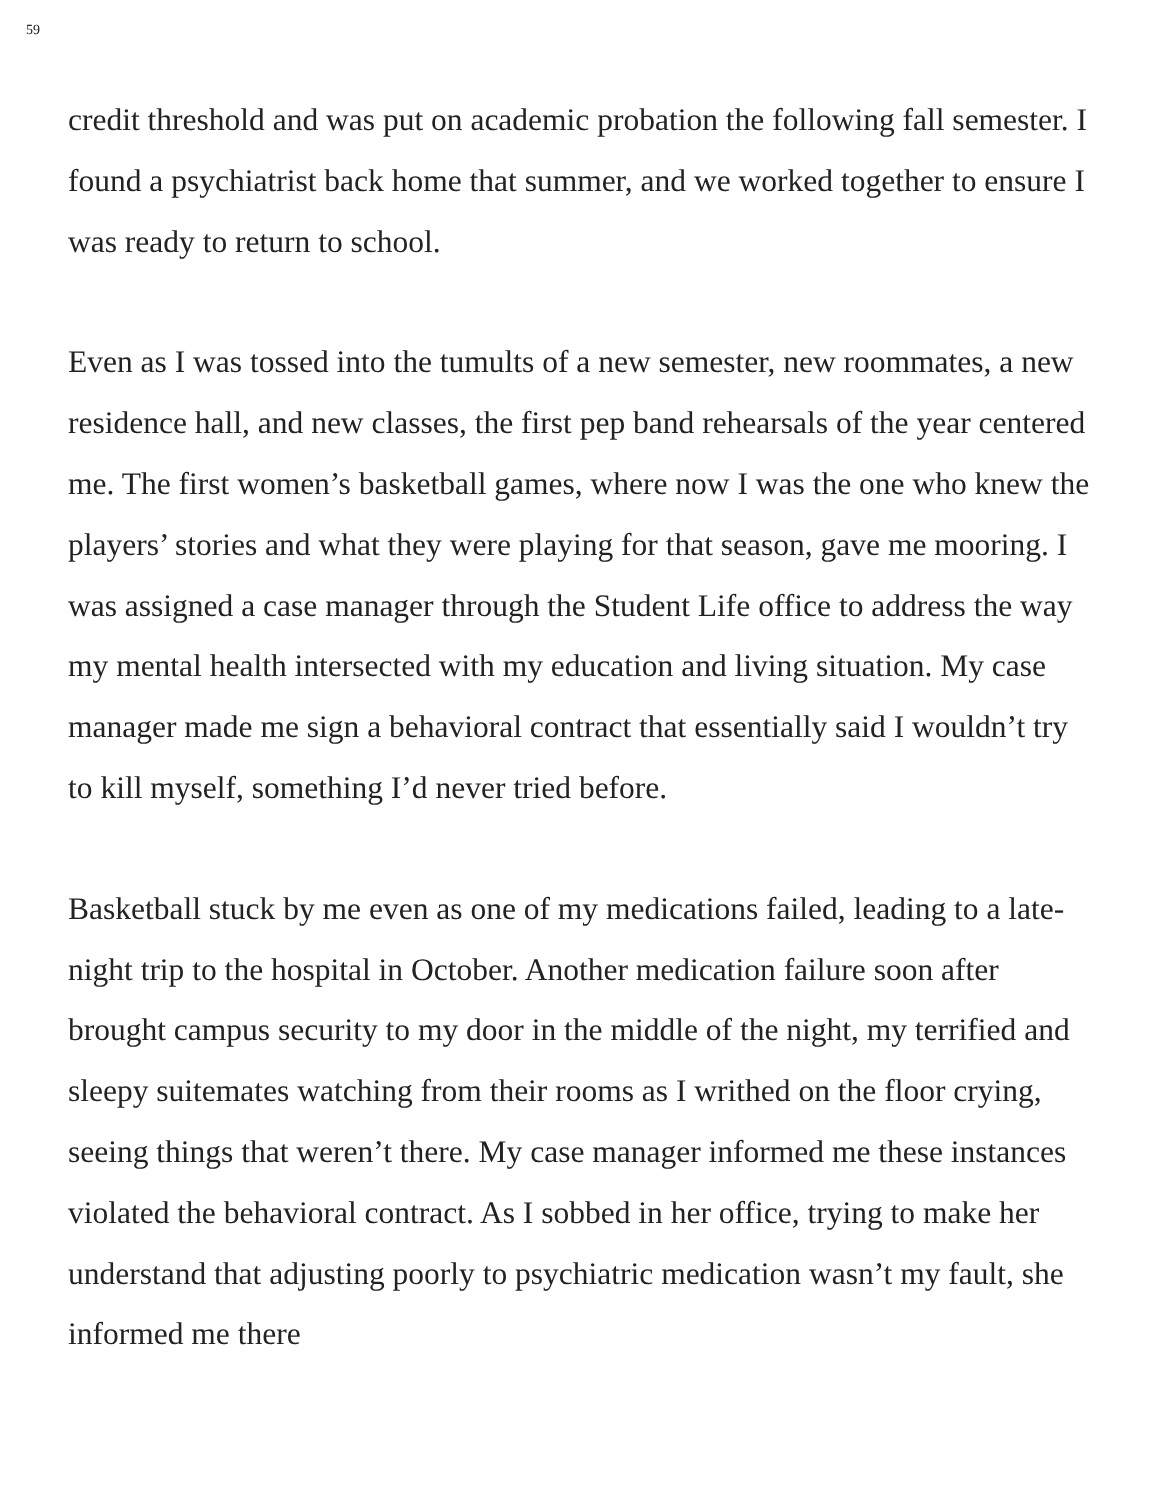59
credit threshold and was put on academic probation the following fall semester. I found a psychiatrist back home that summer, and we worked together to ensure I was ready to return to school.
Even as I was tossed into the tumults of a new semester, new roommates, a new residence hall, and new classes, the first pep band rehearsals of the year centered me. The first women’s basketball games, where now I was the one who knew the players’ stories and what they were playing for that season, gave me mooring. I was assigned a case manager through the Student Life office to address the way my mental health intersected with my education and living situation. My case manager made me sign a behavioral contract that essentially said I wouldn’t try to kill myself, something I’d never tried before.
Basketball stuck by me even as one of my medications failed, leading to a late-night trip to the hospital in October. Another medication failure soon after brought campus security to my door in the middle of the night, my terrified and sleepy suitemates watching from their rooms as I writhed on the floor crying, seeing things that weren’t there. My case manager informed me these instances violated the behavioral contract. As I sobbed in her office, trying to make her understand that adjusting poorly to psychiatric medication wasn’t my fault, she informed me there